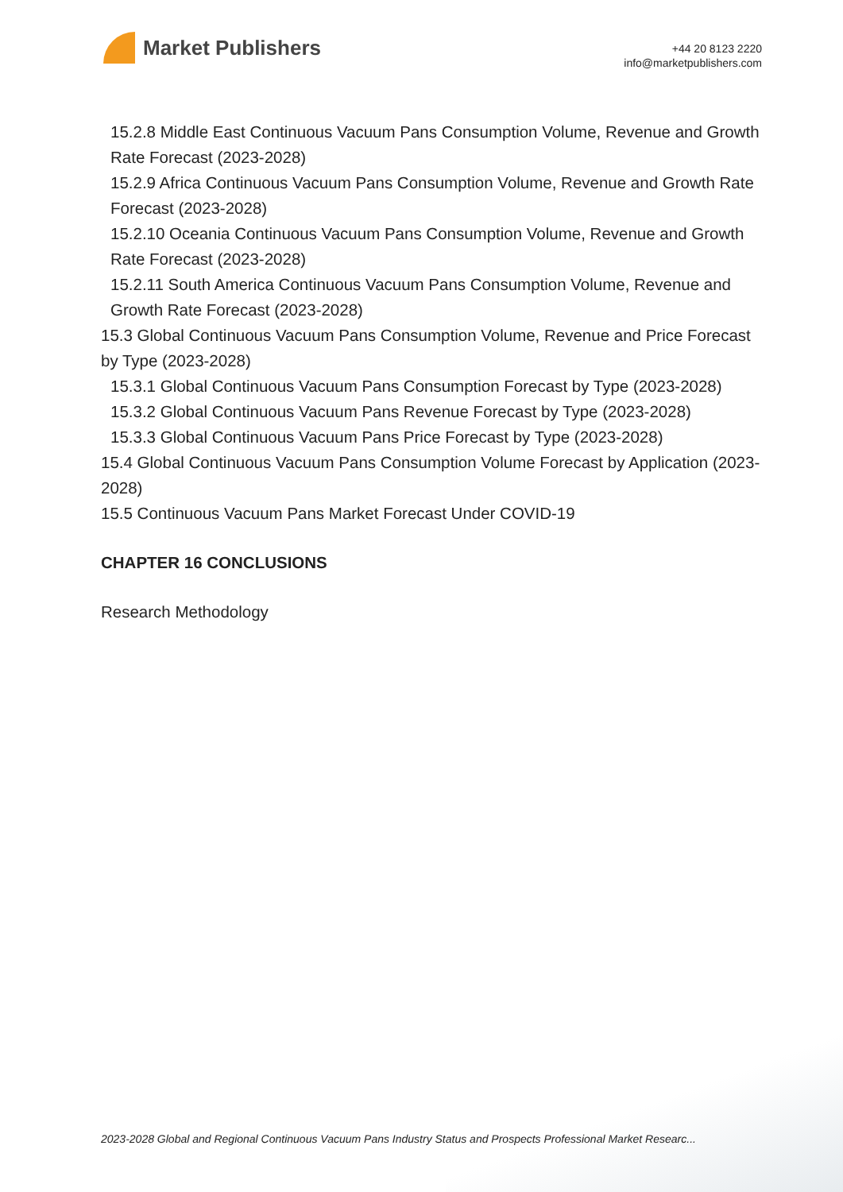Market Publishers
+44 20 8123 2220
info@marketpublishers.com
15.2.8 Middle East Continuous Vacuum Pans Consumption Volume, Revenue and Growth Rate Forecast (2023-2028)
15.2.9 Africa Continuous Vacuum Pans Consumption Volume, Revenue and Growth Rate Forecast (2023-2028)
15.2.10 Oceania Continuous Vacuum Pans Consumption Volume, Revenue and Growth Rate Forecast (2023-2028)
15.2.11 South America Continuous Vacuum Pans Consumption Volume, Revenue and Growth Rate Forecast (2023-2028)
15.3 Global Continuous Vacuum Pans Consumption Volume, Revenue and Price Forecast by Type (2023-2028)
15.3.1 Global Continuous Vacuum Pans Consumption Forecast by Type (2023-2028)
15.3.2 Global Continuous Vacuum Pans Revenue Forecast by Type (2023-2028)
15.3.3 Global Continuous Vacuum Pans Price Forecast by Type (2023-2028)
15.4 Global Continuous Vacuum Pans Consumption Volume Forecast by Application (2023-2028)
15.5 Continuous Vacuum Pans Market Forecast Under COVID-19
CHAPTER 16 CONCLUSIONS
Research Methodology
2023-2028 Global and Regional Continuous Vacuum Pans Industry Status and Prospects Professional Market Researc...